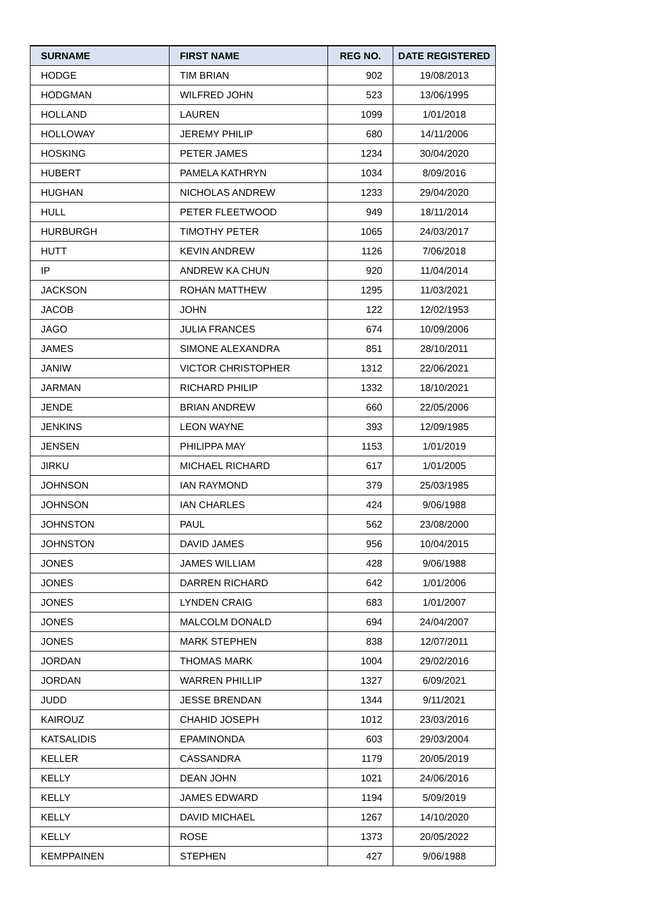| SURNAME | FIRST NAME | REG NO. | DATE REGISTERED |
| --- | --- | --- | --- |
| HODGE | TIM BRIAN | 902 | 19/08/2013 |
| HODGMAN | WILFRED JOHN | 523 | 13/06/1995 |
| HOLLAND | LAUREN | 1099 | 1/01/2018 |
| HOLLOWAY | JEREMY PHILIP | 680 | 14/11/2006 |
| HOSKING | PETER JAMES | 1234 | 30/04/2020 |
| HUBERT | PAMELA KATHRYN | 1034 | 8/09/2016 |
| HUGHAN | NICHOLAS ANDREW | 1233 | 29/04/2020 |
| HULL | PETER FLEETWOOD | 949 | 18/11/2014 |
| HURBURGH | TIMOTHY PETER | 1065 | 24/03/2017 |
| HUTT | KEVIN ANDREW | 1126 | 7/06/2018 |
| IP | ANDREW KA CHUN | 920 | 11/04/2014 |
| JACKSON | ROHAN MATTHEW | 1295 | 11/03/2021 |
| JACOB | JOHN | 122 | 12/02/1953 |
| JAGO | JULIA FRANCES | 674 | 10/09/2006 |
| JAMES | SIMONE ALEXANDRA | 851 | 28/10/2011 |
| JANIW | VICTOR CHRISTOPHER | 1312 | 22/06/2021 |
| JARMAN | RICHARD PHILIP | 1332 | 18/10/2021 |
| JENDE | BRIAN ANDREW | 660 | 22/05/2006 |
| JENKINS | LEON WAYNE | 393 | 12/09/1985 |
| JENSEN | PHILIPPA MAY | 1153 | 1/01/2019 |
| JIRKU | MICHAEL RICHARD | 617 | 1/01/2005 |
| JOHNSON | IAN RAYMOND | 379 | 25/03/1985 |
| JOHNSON | IAN CHARLES | 424 | 9/06/1988 |
| JOHNSTON | PAUL | 562 | 23/08/2000 |
| JOHNSTON | DAVID JAMES | 956 | 10/04/2015 |
| JONES | JAMES WILLIAM | 428 | 9/06/1988 |
| JONES | DARREN RICHARD | 642 | 1/01/2006 |
| JONES | LYNDEN CRAIG | 683 | 1/01/2007 |
| JONES | MALCOLM DONALD | 694 | 24/04/2007 |
| JONES | MARK STEPHEN | 838 | 12/07/2011 |
| JORDAN | THOMAS MARK | 1004 | 29/02/2016 |
| JORDAN | WARREN PHILLIP | 1327 | 6/09/2021 |
| JUDD | JESSE BRENDAN | 1344 | 9/11/2021 |
| KAIROUZ | CHAHID JOSEPH | 1012 | 23/03/2016 |
| KATSALIDIS | EPAMINONDA | 603 | 29/03/2004 |
| KELLER | CASSANDRA | 1179 | 20/05/2019 |
| KELLY | DEAN JOHN | 1021 | 24/06/2016 |
| KELLY | JAMES EDWARD | 1194 | 5/09/2019 |
| KELLY | DAVID MICHAEL | 1267 | 14/10/2020 |
| KELLY | ROSE | 1373 | 20/05/2022 |
| KEMPPAINEN | STEPHEN | 427 | 9/06/1988 |